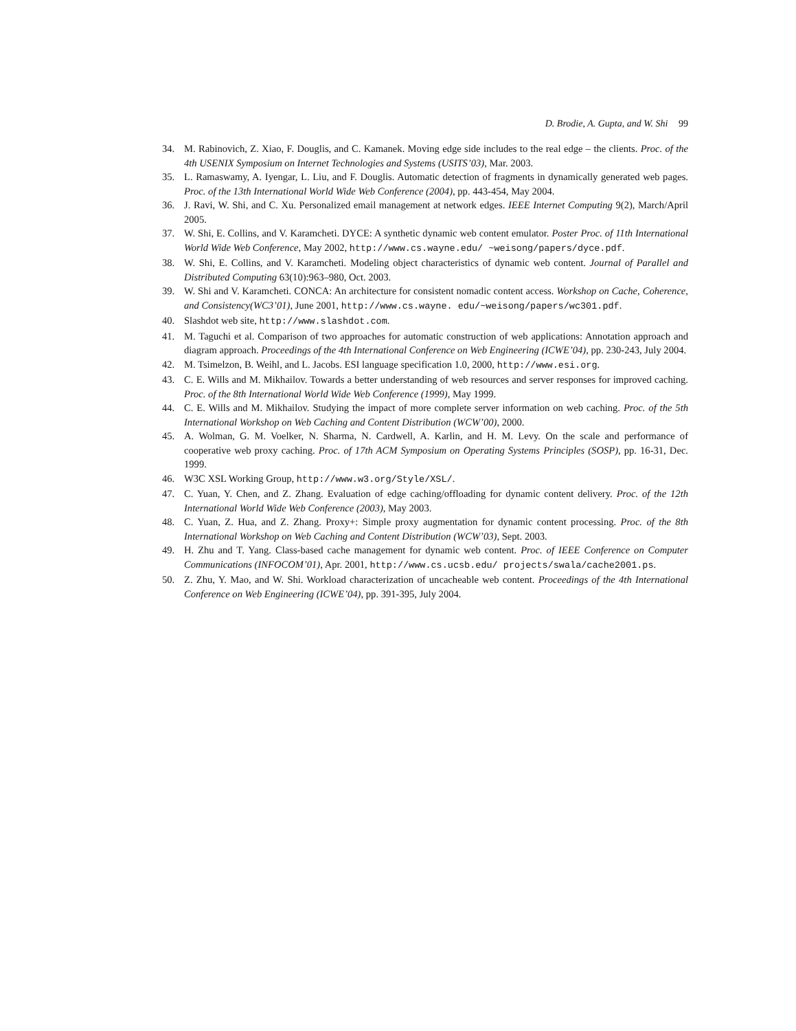D. Brodie, A. Gupta, and W. Shi 99
34. M. Rabinovich, Z. Xiao, F. Douglis, and C. Kamanek. Moving edge side includes to the real edge – the clients. Proc. of the 4th USENIX Symposium on Internet Technologies and Systems (USITS’03), Mar. 2003.
35. L. Ramaswamy, A. Iyengar, L. Liu, and F. Douglis. Automatic detection of fragments in dynamically generated web pages. Proc. of the 13th International World Wide Web Conference (2004), pp. 443-454, May 2004.
36. J. Ravi, W. Shi, and C. Xu. Personalized email management at network edges. IEEE Internet Computing 9(2), March/April 2005.
37. W. Shi, E. Collins, and V. Karamcheti. DYCE: A synthetic dynamic web content emulator. Poster Proc. of 11th International World Wide Web Conference, May 2002, http://www.cs.wayne.edu/ ~weisong/papers/dyce.pdf.
38. W. Shi, E. Collins, and V. Karamcheti. Modeling object characteristics of dynamic web content. Journal of Parallel and Distributed Computing 63(10):963–980, Oct. 2003.
39. W. Shi and V. Karamcheti. CONCA: An architecture for consistent nomadic content access. Workshop on Cache, Coherence, and Consistency(WC3’01), June 2001, http://www.cs.wayne. edu/~weisong/papers/wc301.pdf.
40. Slashdot web site, http://www.slashdot.com.
41. M. Taguchi et al. Comparison of two approaches for automatic construction of web applications: Annotation approach and diagram approach. Proceedings of the 4th International Conference on Web Engineering (ICWE’04), pp. 230-243, July 2004.
42. M. Tsimelzon, B. Weihl, and L. Jacobs. ESI language specification 1.0, 2000, http://www.esi.org.
43. C. E. Wills and M. Mikhailov. Towards a better understanding of web resources and server responses for improved caching. Proc. of the 8th International World Wide Web Conference (1999), May 1999.
44. C. E. Wills and M. Mikhailov. Studying the impact of more complete server information on web caching. Proc. of the 5th International Workshop on Web Caching and Content Distribution (WCW’00), 2000.
45. A. Wolman, G. M. Voelker, N. Sharma, N. Cardwell, A. Karlin, and H. M. Levy. On the scale and performance of cooperative web proxy caching. Proc. of 17th ACM Symposium on Operating Systems Principles (SOSP), pp. 16-31, Dec. 1999.
46. W3C XSL Working Group, http://www.w3.org/Style/XSL/.
47. C. Yuan, Y. Chen, and Z. Zhang. Evaluation of edge caching/offloading for dynamic content delivery. Proc. of the 12th International World Wide Web Conference (2003), May 2003.
48. C. Yuan, Z. Hua, and Z. Zhang. Proxy+: Simple proxy augmentation for dynamic content processing. Proc. of the 8th International Workshop on Web Caching and Content Distribution (WCW’03), Sept. 2003.
49. H. Zhu and T. Yang. Class-based cache management for dynamic web content. Proc. of IEEE Conference on Computer Communications (INFOCOM’01), Apr. 2001, http://www.cs.ucsb.edu/ projects/swala/cache2001.ps.
50. Z. Zhu, Y. Mao, and W. Shi. Workload characterization of uncacheable web content. Proceedings of the 4th International Conference on Web Engineering (ICWE’04), pp. 391-395, July 2004.